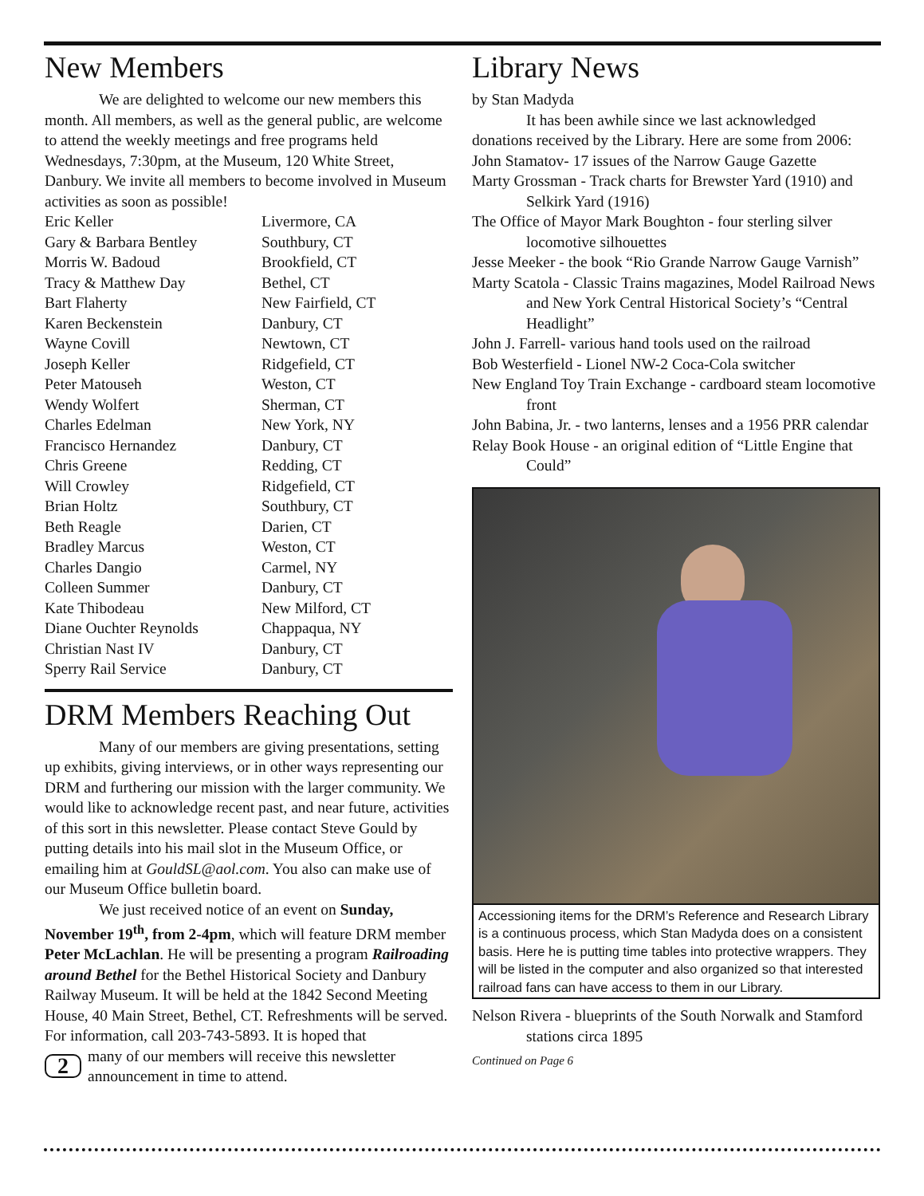New Members
We are delighted to welcome our new members this month. All members, as well as the general public, are welcome to attend the weekly meetings and free programs held Wednesdays, 7:30pm, at the Museum, 120 White Street, Danbury. We invite all members to become involved in Museum activities as soon as possible!
| Eric Keller | Livermore, CA |
| Gary & Barbara Bentley | Southbury, CT |
| Morris W. Badoud | Brookfield, CT |
| Tracy & Matthew Day | Bethel, CT |
| Bart Flaherty | New Fairfield, CT |
| Karen Beckenstein | Danbury, CT |
| Wayne Covill | Newtown, CT |
| Joseph Keller | Ridgefield, CT |
| Peter Matouseh | Weston, CT |
| Wendy Wolfert | Sherman, CT |
| Charles Edelman | New York, NY |
| Francisco Hernandez | Danbury, CT |
| Chris Greene | Redding, CT |
| Will Crowley | Ridgefield, CT |
| Brian Holtz | Southbury, CT |
| Beth Reagle | Darien, CT |
| Bradley Marcus | Weston, CT |
| Charles Dangio | Carmel, NY |
| Colleen Summer | Danbury, CT |
| Kate Thibodeau | New Milford, CT |
| Diane Ouchter Reynolds | Chappaqua, NY |
| Christian Nast IV | Danbury, CT |
| Sperry Rail Service | Danbury, CT |
DRM Members Reaching Out
Many of our members are giving presentations, setting up exhibits, giving interviews, or in other ways representing our DRM and furthering our mission with the larger community. We would like to acknowledge recent past, and near future, activities of this sort in this newsletter. Please contact Steve Gould by putting details into his mail slot in the Museum Office, or emailing him at GouldSL@aol.com. You also can make use of our Museum Office bulletin board.
We just received notice of an event on Sunday, November 19<sup>th</sup>, from 2-4pm, which will feature DRM member Peter McLachlan. He will be presenting a program Railroading around Bethel for the Bethel Historical Society and Danbury Railway Museum. It will be held at the 1842 Second Meeting House, 40 Main Street, Bethel, CT. Refreshments will be served. For information, call 203-743-5893. It is hoped that
2 many of our members will receive this newsletter announcement in time to attend.
Library News
by Stan Madyda
It has been awhile since we last acknowledged donations received by the Library. Here are some from 2006:
John Stamatov- 17 issues of the Narrow Gauge Gazette
Marty Grossman - Track charts for Brewster Yard (1910) and Selkirk Yard (1916)
The Office of Mayor Mark Boughton - four sterling silver locomotive silhouettes
Jesse Meeker - the book “Rio Grande Narrow Gauge Varnish”
Marty Scatola - Classic Trains magazines, Model Railroad News and New York Central Historical Society’s “Central Headlight”
John J. Farrell- various hand tools used on the railroad
Bob Westerfield - Lionel NW-2 Coca-Cola switcher
New England Toy Train Exchange - cardboard steam locomotive front
John Babina, Jr. - two lanterns, lenses and a 1956 PRR calendar
Relay Book House - an original edition of “Little Engine that Could”
Accessioning items for the DRM’s Reference and Research Library is a continuous process, which Stan Madyda does on a consistent basis. Here he is putting time tables into protective wrappers. They will be listed in the computer and also organized so that interested railroad fans can have access to them in our Library.
Nelson Rivera - blueprints of the South Norwalk and Stamford stations circa 1895
Continued on Page 6